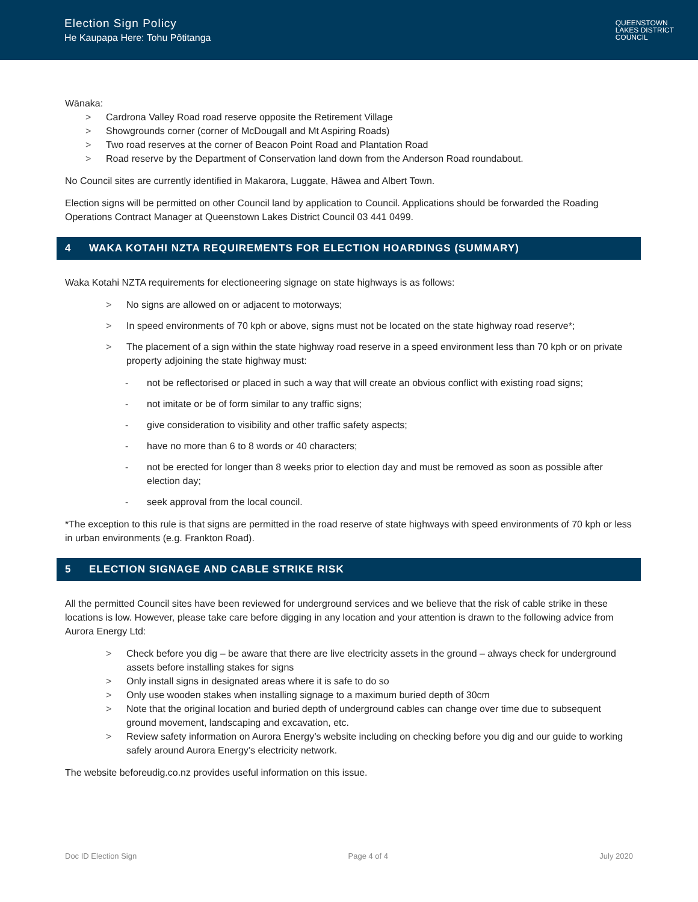Election Sign Policy
He Kaupapa Here: Tohu Pōtitanga
QUEENSTOWN
LAKES DISTRICT
COUNCIL
Wānaka:
> Cardrona Valley Road road reserve opposite the Retirement Village
> Showgrounds corner (corner of McDougall and Mt Aspiring Roads)
> Two road reserves at the corner of Beacon Point Road and Plantation Road
> Road reserve by the Department of Conservation land down from the Anderson Road roundabout.
No Council sites are currently identified in Makarora, Luggate, Hāwea and Albert Town.
Election signs will be permitted on other Council land by application to Council. Applications should be forwarded the Roading Operations Contract Manager at Queenstown Lakes District Council 03 441 0499.
4 WAKA KOTAHI NZTA REQUIREMENTS FOR ELECTION HOARDINGS (SUMMARY)
Waka Kotahi NZTA requirements for electioneering signage on state highways is as follows:
> No signs are allowed on or adjacent to motorways;
> In speed environments of 70 kph or above, signs must not be located on the state highway road reserve*;
> The placement of a sign within the state highway road reserve in a speed environment less than 70 kph or on private property adjoining the state highway must:
- not be reflectorised or placed in such a way that will create an obvious conflict with existing road signs;
- not imitate or be of form similar to any traffic signs;
- give consideration to visibility and other traffic safety aspects;
- have no more than 6 to 8 words or 40 characters;
- not be erected for longer than 8 weeks prior to election day and must be removed as soon as possible after election day;
- seek approval from the local council.
*The exception to this rule is that signs are permitted in the road reserve of state highways with speed environments of 70 kph or less in urban environments (e.g. Frankton Road).
5 ELECTION SIGNAGE AND CABLE STRIKE RISK
All the permitted Council sites have been reviewed for underground services and we believe that the risk of cable strike in these locations is low. However, please take care before digging in any location and your attention is drawn to the following advice from Aurora Energy Ltd:
> Check before you dig – be aware that there are live electricity assets in the ground – always check for underground assets before installing stakes for signs
> Only install signs in designated areas where it is safe to do so
> Only use wooden stakes when installing signage to a maximum buried depth of 30cm
> Note that the original location and buried depth of underground cables can change over time due to subsequent ground movement, landscaping and excavation, etc.
> Review safety information on Aurora Energy’s website including on checking before you dig and our guide to working safely around Aurora Energy’s electricity network.
The website beforeudig.co.nz provides useful information on this issue.
Doc ID Election Sign Page 4 of 4 July 2020